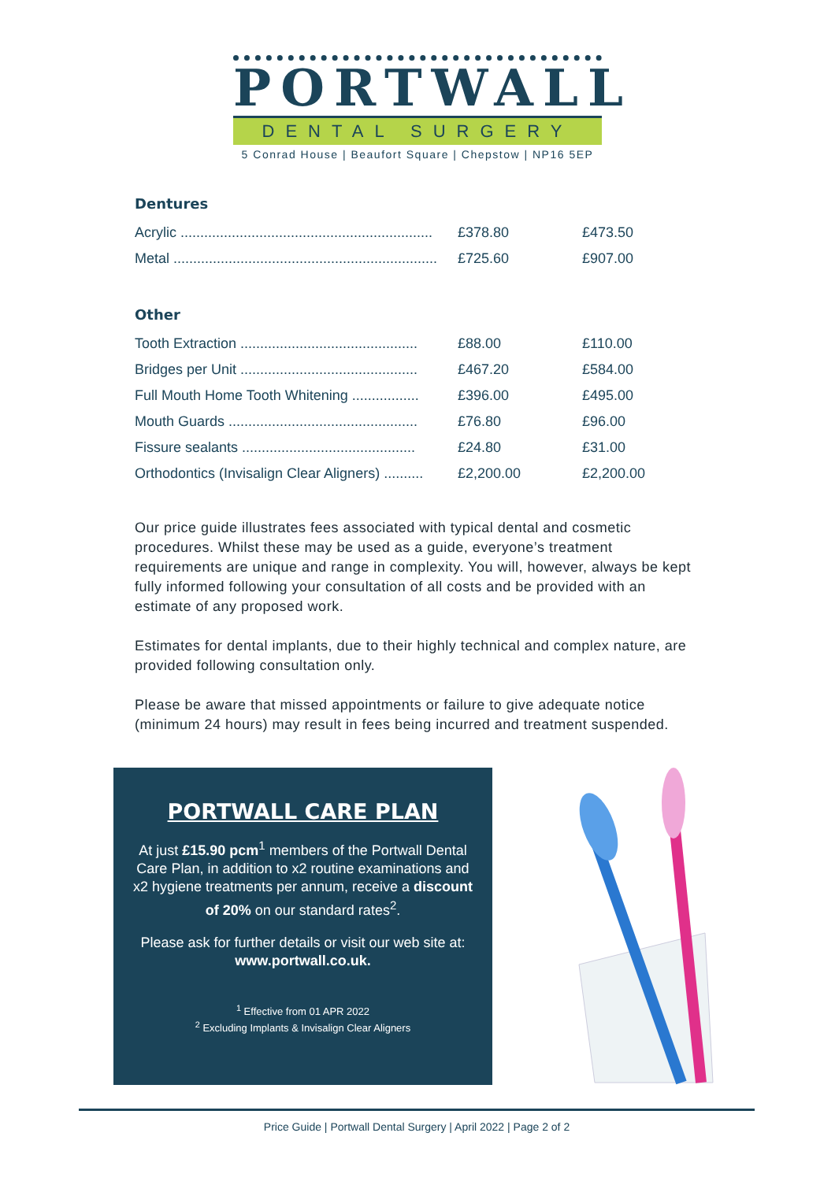PORTWALL
DENTAL SURGERY
5 Conrad House | Beaufort Square | Chepstow | NP16 5EP
Dentures
| Acrylic ................................................................ | £378.80 | £473.50 |
| Metal ................................................................... | £725.60 | £907.00 |
Other
| Tooth Extraction ............................................. | £88.00 | £110.00 |
| Bridges per Unit ............................................. | £467.20 | £584.00 |
| Full Mouth Home Tooth Whitening ................. | £396.00 | £495.00 |
| Mouth Guards ................................................ | £76.80 | £96.00 |
| Fissure sealants ............................................ | £24.80 | £31.00 |
| Orthodontics (Invisalign Clear Aligners) .......... | £2,200.00 | £2,200.00 |
Our price guide illustrates fees associated with typical dental and cosmetic procedures. Whilst these may be used as a guide, everyone’s treatment requirements are unique and range in complexity. You will, however, always be kept fully informed following your consultation of all costs and be provided with an estimate of any proposed work.
Estimates for dental implants, due to their highly technical and complex nature, are provided following consultation only.
Please be aware that missed appointments or failure to give adequate notice (minimum 24 hours) may result in fees being incurred and treatment suspended.
PORTWALL CARE PLAN
At just £15.90 pcm<sup>1</sup> members of the Portwall Dental Care Plan, in addition to x2 routine examinations and x2 hygiene treatments per annum, receive a discount of 20% on our standard rates<sup>2</sup>.
Please ask for further details or visit our web site at: www.portwall.co.uk.
<sup>1</sup> Effective from 01 APR 2022
<sup>2</sup> Excluding Implants & Invisalign Clear Aligners
Price Guide | Portwall Dental Surgery | April 2022 | Page 2 of 2